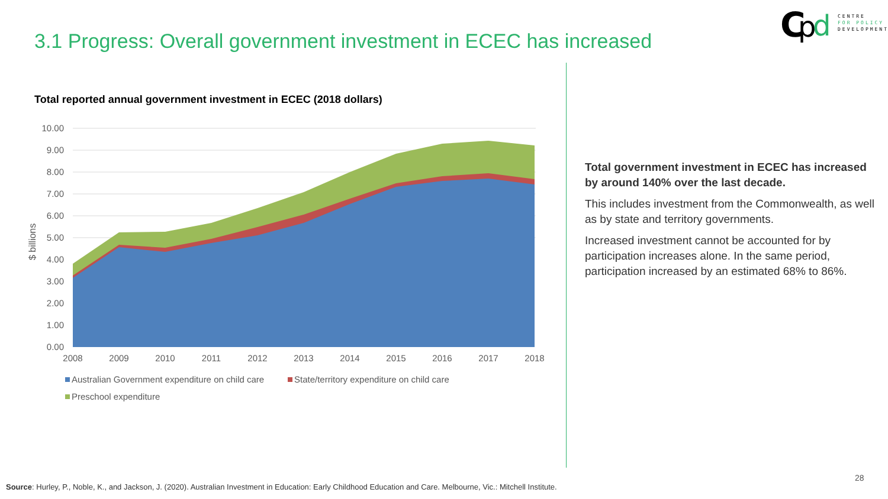C
p
d
CENTRE
FOR POLICY
DEVELOPMENT
3.1 Progress: Overall government investment in ECEC has increased
Total reported annual government investment in ECEC (2018 dollars)
10.00
9.00
8.00
7.00
6.00
5.00
4.00
3.00
2.00
1.00
0.00
$ billions
2008
2009
2010
2011
2012
2013
2014
2015
2016
2017
2018
Australian Government expenditure on child care
State/territory expenditure on child care
Preschool expenditure
Total government investment in ECEC has increased by around 140% over the last decade.
This includes investment from the Commonwealth, as well as by state and territory governments.
Increased investment cannot be accounted for by participation increases alone. In the same period, participation increased by an estimated 68% to 86%.
28
Source: Hurley, P., Noble, K., and Jackson, J. (2020). Australian Investment in Education: Early Childhood Education and Care. Melbourne, Vic.: Mitchell Institute.